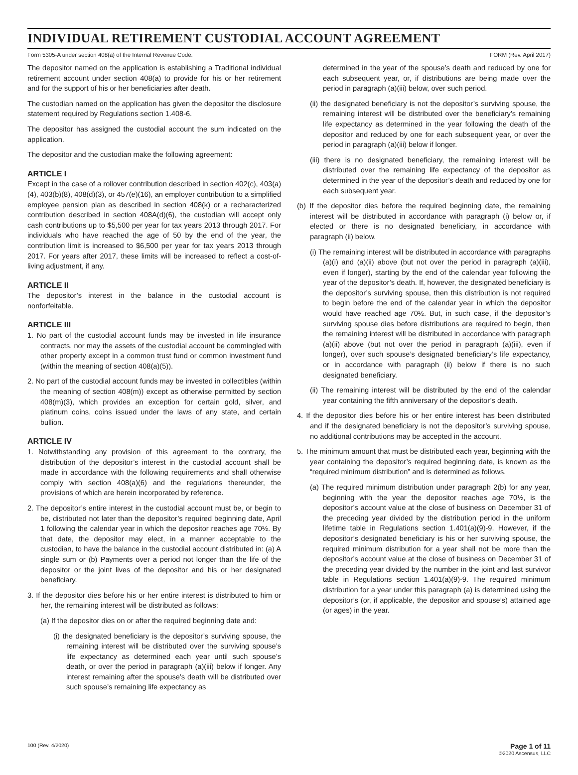INDIVIDUAL RETIREMENT CUSTODIAL ACCOUNT AGREEMENT
Form 5305-A under section 408(a) of the Internal Revenue Code. FORM (Rev. April 2017)
The depositor named on the application is establishing a Traditional individual retirement account under section 408(a) to provide for his or her retirement and for the support of his or her beneficiaries after death.
The custodian named on the application has given the depositor the disclosure statement required by Regulations section 1.408-6.
The depositor has assigned the custodial account the sum indicated on the application.
The depositor and the custodian make the following agreement:
ARTICLE I
Except in the case of a rollover contribution described in section 402(c), 403(a)(4), 403(b)(8), 408(d)(3), or 457(e)(16), an employer contribution to a simplified employee pension plan as described in section 408(k) or a recharacterized contribution described in section 408A(d)(6), the custodian will accept only cash contributions up to $5,500 per year for tax years 2013 through 2017. For individuals who have reached the age of 50 by the end of the year, the contribution limit is increased to $6,500 per year for tax years 2013 through 2017. For years after 2017, these limits will be increased to reflect a cost-of-living adjustment, if any.
ARTICLE II
The depositor’s interest in the balance in the custodial account is nonforfeitable.
ARTICLE III
1. No part of the custodial account funds may be invested in life insurance contracts, nor may the assets of the custodial account be commingled with other property except in a common trust fund or common investment fund (within the meaning of section 408(a)(5)).
2. No part of the custodial account funds may be invested in collectibles (within the meaning of section 408(m)) except as otherwise permitted by section 408(m)(3), which provides an exception for certain gold, silver, and platinum coins, coins issued under the laws of any state, and certain bullion.
ARTICLE IV
1. Notwithstanding any provision of this agreement to the contrary, the distribution of the depositor’s interest in the custodial account shall be made in accordance with the following requirements and shall otherwise comply with section 408(a)(6) and the regulations thereunder, the provisions of which are herein incorporated by reference.
2. The depositor’s entire interest in the custodial account must be, or begin to be, distributed not later than the depositor’s required beginning date, April 1 following the calendar year in which the depositor reaches age 70½. By that date, the depositor may elect, in a manner acceptable to the custodian, to have the balance in the custodial account distributed in: (a) A single sum or (b) Payments over a period not longer than the life of the depositor or the joint lives of the depositor and his or her designated beneficiary.
3. If the depositor dies before his or her entire interest is distributed to him or her, the remaining interest will be distributed as follows:
(a) If the depositor dies on or after the required beginning date and:
(i) the designated beneficiary is the depositor’s surviving spouse, the remaining interest will be distributed over the surviving spouse’s life expectancy as determined each year until such spouse’s death, or over the period in paragraph (a)(iii) below if longer. Any interest remaining after the spouse’s death will be distributed over such spouse’s remaining life expectancy as
determined in the year of the spouse’s death and reduced by one for each subsequent year, or, if distributions are being made over the period in paragraph (a)(iii) below, over such period.
(ii) the designated beneficiary is not the depositor’s surviving spouse, the remaining interest will be distributed over the beneficiary’s remaining life expectancy as determined in the year following the death of the depositor and reduced by one for each subsequent year, or over the period in paragraph (a)(iii) below if longer.
(iii) there is no designated beneficiary, the remaining interest will be distributed over the remaining life expectancy of the depositor as determined in the year of the depositor’s death and reduced by one for each subsequent year.
(b) If the depositor dies before the required beginning date, the remaining interest will be distributed in accordance with paragraph (i) below or, if elected or there is no designated beneficiary, in accordance with paragraph (ii) below.
(i) The remaining interest will be distributed in accordance with paragraphs (a)(i) and (a)(ii) above (but not over the period in paragraph (a)(iii), even if longer), starting by the end of the calendar year following the year of the depositor’s death. If, however, the designated beneficiary is the depositor’s surviving spouse, then this distribution is not required to begin before the end of the calendar year in which the depositor would have reached age 70½. But, in such case, if the depositor’s surviving spouse dies before distributions are required to begin, then the remaining interest will be distributed in accordance with paragraph (a)(ii) above (but not over the period in paragraph (a)(iii), even if longer), over such spouse’s designated beneficiary’s life expectancy, or in accordance with paragraph (ii) below if there is no such designated beneficiary.
(ii) The remaining interest will be distributed by the end of the calendar year containing the fifth anniversary of the depositor’s death.
4. If the depositor dies before his or her entire interest has been distributed and if the designated beneficiary is not the depositor’s surviving spouse, no additional contributions may be accepted in the account.
5. The minimum amount that must be distributed each year, beginning with the year containing the depositor’s required beginning date, is known as the “required minimum distribution” and is determined as follows.
(a) The required minimum distribution under paragraph 2(b) for any year, beginning with the year the depositor reaches age 70½, is the depositor’s account value at the close of business on December 31 of the preceding year divided by the distribution period in the uniform lifetime table in Regulations section 1.401(a)(9)-9. However, if the depositor’s designated beneficiary is his or her surviving spouse, the required minimum distribution for a year shall not be more than the depositor’s account value at the close of business on December 31 of the preceding year divided by the number in the joint and last survivor table in Regulations section 1.401(a)(9)-9. The required minimum distribution for a year under this paragraph (a) is determined using the depositor’s (or, if applicable, the depositor and spouse’s) attained age (or ages) in the year.
100 (Rev. 4/2020) Page 1 of 11
©2020 Ascensus, LLC